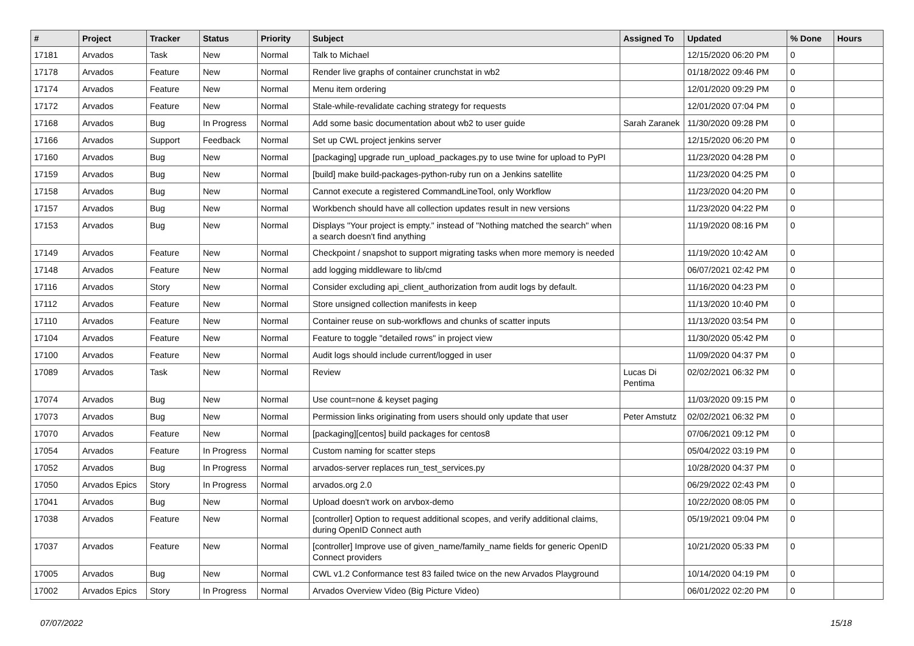| # | Project | Tracker | Status | Priority | Subject | Assigned To | Updated | % Done | Hours |
| --- | --- | --- | --- | --- | --- | --- | --- | --- | --- |
| 17181 | Arvados | Task | New | Normal | Talk to Michael | | 12/15/2020 06:20 PM | 0 | |
| 17178 | Arvados | Feature | New | Normal | Render live graphs of container crunchstat in wb2 | | 01/18/2022 09:46 PM | 0 | |
| 17174 | Arvados | Feature | New | Normal | Menu item ordering | | 12/01/2020 09:29 PM | 0 | |
| 17172 | Arvados | Feature | New | Normal | Stale-while-revalidate caching strategy for requests | | 12/01/2020 07:04 PM | 0 | |
| 17168 | Arvados | Bug | In Progress | Normal | Add some basic documentation about wb2 to user guide | Sarah Zaranek | 11/30/2020 09:28 PM | 0 | |
| 17166 | Arvados | Support | Feedback | Normal | Set up CWL project jenkins server | | 12/15/2020 06:20 PM | 0 | |
| 17160 | Arvados | Bug | New | Normal | [packaging] upgrade run_upload_packages.py to use twine for upload to PyPI | | 11/23/2020 04:28 PM | 0 | |
| 17159 | Arvados | Bug | New | Normal | [build] make build-packages-python-ruby run on a Jenkins satellite | | 11/23/2020 04:25 PM | 0 | |
| 17158 | Arvados | Bug | New | Normal | Cannot execute a registered CommandLineTool, only Workflow | | 11/23/2020 04:20 PM | 0 | |
| 17157 | Arvados | Bug | New | Normal | Workbench should have all collection updates result in new versions | | 11/23/2020 04:22 PM | 0 | |
| 17153 | Arvados | Bug | New | Normal | Displays "Your project is empty." instead of "Nothing matched the search" when a search doesn't find anything | | 11/19/2020 08:16 PM | 0 | |
| 17149 | Arvados | Feature | New | Normal | Checkpoint / snapshot to support migrating tasks when more memory is needed | | 11/19/2020 10:42 AM | 0 | |
| 17148 | Arvados | Feature | New | Normal | add logging middleware to lib/cmd | | 06/07/2021 02:42 PM | 0 | |
| 17116 | Arvados | Story | New | Normal | Consider excluding api_client_authorization from audit logs by default. | | 11/16/2020 04:23 PM | 0 | |
| 17112 | Arvados | Feature | New | Normal | Store unsigned collection manifests in keep | | 11/13/2020 10:40 PM | 0 | |
| 17110 | Arvados | Feature | New | Normal | Container reuse on sub-workflows and chunks of scatter inputs | | 11/13/2020 03:54 PM | 0 | |
| 17104 | Arvados | Feature | New | Normal | Feature to toggle "detailed rows" in project view | | 11/30/2020 05:42 PM | 0 | |
| 17100 | Arvados | Feature | New | Normal | Audit logs should include current/logged in user | | 11/09/2020 04:37 PM | 0 | |
| 17089 | Arvados | Task | New | Normal | Review | Lucas Di Pentima | 02/02/2021 06:32 PM | 0 | |
| 17074 | Arvados | Bug | New | Normal | Use count=none & keyset paging | | 11/03/2020 09:15 PM | 0 | |
| 17073 | Arvados | Bug | New | Normal | Permission links originating from users should only update that user | Peter Amstutz | 02/02/2021 06:32 PM | 0 | |
| 17070 | Arvados | Feature | New | Normal | [packaging][centos] build packages for centos8 | | 07/06/2021 09:12 PM | 0 | |
| 17054 | Arvados | Feature | In Progress | Normal | Custom naming for scatter steps | | 05/04/2022 03:19 PM | 0 | |
| 17052 | Arvados | Bug | In Progress | Normal | arvados-server replaces run_test_services.py | | 10/28/2020 04:37 PM | 0 | |
| 17050 | Arvados Epics | Story | In Progress | Normal | arvados.org 2.0 | | 06/29/2022 02:43 PM | 0 | |
| 17041 | Arvados | Bug | New | Normal | Upload doesn't work on arvbox-demo | | 10/22/2020 08:05 PM | 0 | |
| 17038 | Arvados | Feature | New | Normal | [controller] Option to request additional scopes, and verify additional claims, during OpenID Connect auth | | 05/19/2021 09:04 PM | 0 | |
| 17037 | Arvados | Feature | New | Normal | [controller] Improve use of given_name/family_name fields for generic OpenID Connect providers | | 10/21/2020 05:33 PM | 0 | |
| 17005 | Arvados | Bug | New | Normal | CWL v1.2 Conformance test 83 failed twice on the new Arvados Playground | | 10/14/2020 04:19 PM | 0 | |
| 17002 | Arvados Epics | Story | In Progress | Normal | Arvados Overview Video (Big Picture Video) | | 06/01/2022 02:20 PM | 0 | |
07/07/2022 15/18